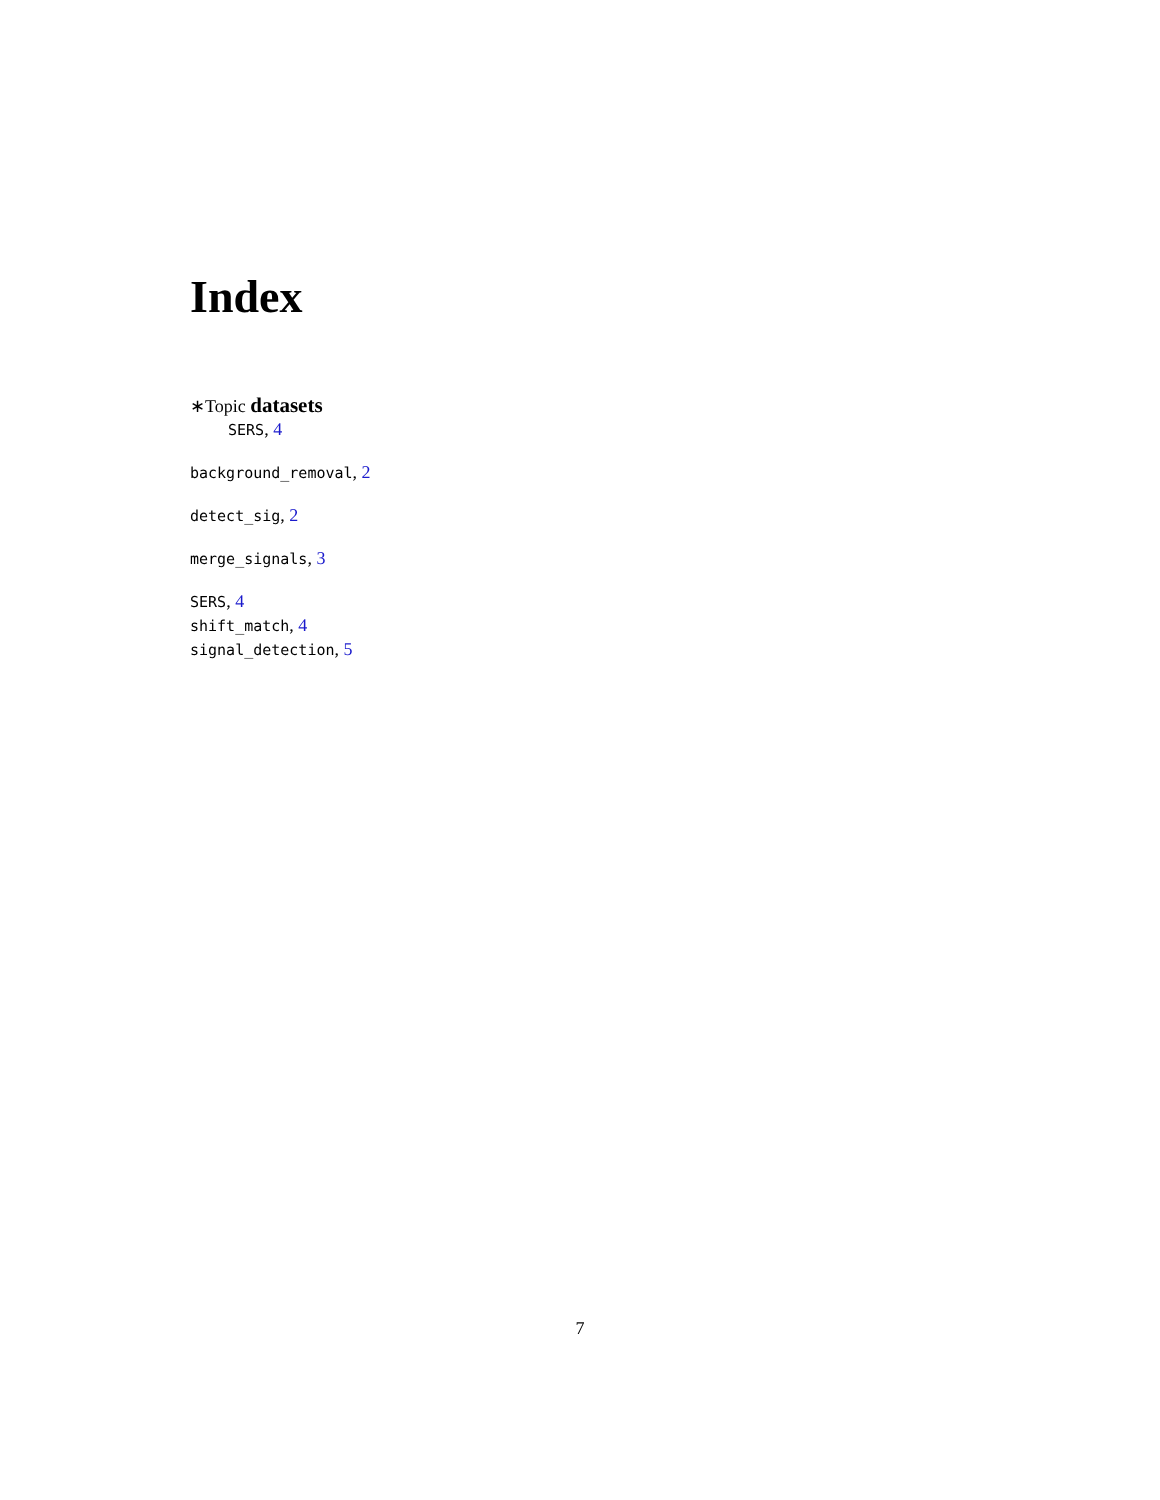Index
∗Topic datasets
SERS, 4
background_removal, 2
detect_sig, 2
merge_signals, 3
SERS, 4
shift_match, 4
signal_detection, 5
7